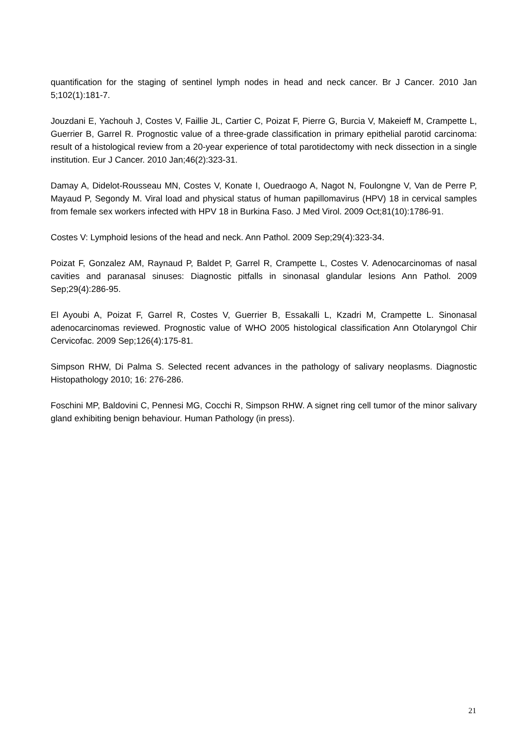quantification for the staging of sentinel lymph nodes in head and neck cancer. Br J Cancer. 2010 Jan 5;102(1):181-7.
Jouzdani E, Yachouh J, Costes V, Faillie JL, Cartier C, Poizat F, Pierre G, Burcia V, Makeieff M, Crampette L, Guerrier B, Garrel R. Prognostic value of a three-grade classification in primary epithelial parotid carcinoma: result of a histological review from a 20-year experience of total parotidectomy with neck dissection in a single institution. Eur J Cancer. 2010 Jan;46(2):323-31.
Damay A, Didelot-Rousseau MN, Costes V, Konate I, Ouedraogo A, Nagot N, Foulongne V, Van de Perre P, Mayaud P, Segondy M. Viral load and physical status of human papillomavirus (HPV) 18 in cervical samples from female sex workers infected with HPV 18 in Burkina Faso. J Med Virol. 2009 Oct;81(10):1786-91.
Costes V: Lymphoid lesions of the head and neck. Ann Pathol. 2009 Sep;29(4):323-34.
Poizat F, Gonzalez AM, Raynaud P, Baldet P, Garrel R, Crampette L, Costes V. Adenocarcinomas of nasal cavities and paranasal sinuses: Diagnostic pitfalls in sinonasal glandular lesions Ann Pathol. 2009 Sep;29(4):286-95.
El Ayoubi A, Poizat F, Garrel R, Costes V, Guerrier B, Essakalli L, Kzadri M, Crampette L. Sinonasal adenocarcinomas reviewed. Prognostic value of WHO 2005 histological classification Ann Otolaryngol Chir Cervicofac. 2009 Sep;126(4):175-81.
Simpson RHW, Di Palma S. Selected recent advances in the pathology of salivary neoplasms. Diagnostic Histopathology 2010; 16: 276-286.
Foschini MP, Baldovini C, Pennesi MG, Cocchi R, Simpson RHW. A signet ring cell tumor of the minor salivary gland exhibiting benign behaviour. Human Pathology (in press).
21